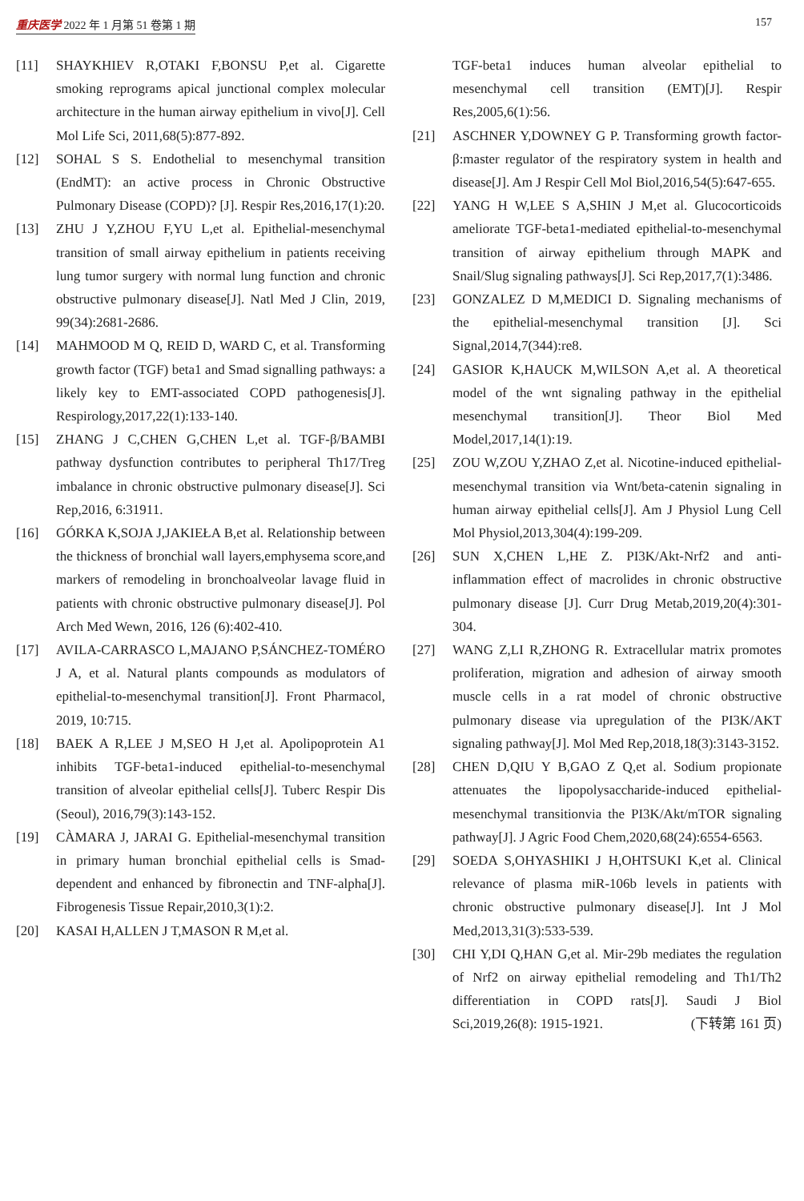重庆医学 2022 年 1 月第 51 卷第 1 期 157
[11] SHAYKHIEV R,OTAKI F,BONSU P,et al. Cigarette smoking reprograms apical junctional complex molecular architecture in the human airway epithelium in vivo[J]. Cell Mol Life Sci, 2011,68(5):877-892.
[12] SOHAL S S. Endothelial to mesenchymal transition (EndMT): an active process in Chronic Obstructive Pulmonary Disease (COPD)? [J]. Respir Res,2016,17(1):20.
[13] ZHU J Y,ZHOU F,YU L,et al. Epithelial-mesenchymal transition of small airway epithelium in patients receiving lung tumor surgery with normal lung function and chronic obstructive pulmonary disease[J]. Natl Med J Clin, 2019, 99(34):2681-2686.
[14] MAHMOOD M Q, REID D, WARD C, et al. Transforming growth factor (TGF) beta1 and Smad signalling pathways: a likely key to EMT-associated COPD pathogenesis[J]. Respirology,2017,22(1):133-140.
[15] ZHANG J C,CHEN G,CHEN L,et al. TGF-β/BAMBI pathway dysfunction contributes to peripheral Th17/Treg imbalance in chronic obstructive pulmonary disease[J]. Sci Rep,2016, 6:31911.
[16] GÓRKA K,SOJA J,JAKIEŁA B,et al. Relationship between the thickness of bronchial wall layers,emphysema score,and markers of remodeling in bronchoalveolar lavage fluid in patients with chronic obstructive pulmonary disease[J]. Pol Arch Med Wewn, 2016, 126 (6):402-410.
[17] AVILA-CARRASCO L,MAJANO P,SÁNCHEZ-TOMÉRO J A, et al. Natural plants compounds as modulators of epithelial-to-mesenchymal transition[J]. Front Pharmacol, 2019, 10:715.
[18] BAEK A R,LEE J M,SEO H J,et al. Apolipoprotein A1 inhibits TGF-beta1-induced epithelial-to-mesenchymal transition of alveolar epithelial cells[J]. Tuberc Respir Dis (Seoul), 2016,79(3):143-152.
[19] CÀMARA J, JARAI G. Epithelial-mesenchymal transition in primary human bronchial epithelial cells is Smad-dependent and enhanced by fibronectin and TNF-alpha[J]. Fibrogenesis Tissue Repair,2010,3(1):2.
[20] KASAI H,ALLEN J T,MASON R M,et al.
TGF-beta1 induces human alveolar epithelial to mesenchymal cell transition (EMT)[J]. Respir Res,2005,6(1):56.
[21] ASCHNER Y,DOWNEY G P. Transforming growth factor-β:master regulator of the respiratory system in health and disease[J]. Am J Respir Cell Mol Biol,2016,54(5):647-655.
[22] YANG H W,LEE S A,SHIN J M,et al. Glucocorticoids ameliorate TGF-beta1-mediated epithelial-to-mesenchymal transition of airway epithelium through MAPK and Snail/Slug signaling pathways[J]. Sci Rep,2017,7(1):3486.
[23] GONZALEZ D M,MEDICI D. Signaling mechanisms of the epithelial-mesenchymal transition [J]. Sci Signal,2014,7(344):re8.
[24] GASIOR K,HAUCK M,WILSON A,et al. A theoretical model of the wnt signaling pathway in the epithelial mesenchymal transition[J]. Theor Biol Med Model,2017,14(1):19.
[25] ZOU W,ZOU Y,ZHAO Z,et al. Nicotine-induced epithelial-mesenchymal transition via Wnt/beta-catenin signaling in human airway epithelial cells[J]. Am J Physiol Lung Cell Mol Physiol,2013,304(4):199-209.
[26] SUN X,CHEN L,HE Z. PI3K/Akt-Nrf2 and anti-inflammation effect of macrolides in chronic obstructive pulmonary disease [J]. Curr Drug Metab,2019,20(4):301-304.
[27] WANG Z,LI R,ZHONG R. Extracellular matrix promotes proliferation, migration and adhesion of airway smooth muscle cells in a rat model of chronic obstructive pulmonary disease via upregulation of the PI3K/AKT signaling pathway[J]. Mol Med Rep,2018,18(3):3143-3152.
[28] CHEN D,QIU Y B,GAO Z Q,et al. Sodium propionate attenuates the lipopolysaccharide-induced epithelial-mesenchymal transitionvia the PI3K/Akt/mTOR signaling pathway[J]. J Agric Food Chem,2020,68(24):6554-6563.
[29] SOEDA S,OHYASHIKI J H,OHTSUKI K,et al. Clinical relevance of plasma miR-106b levels in patients with chronic obstructive pulmonary disease[J]. Int J Mol Med,2013,31(3):533-539.
[30] CHI Y,DI Q,HAN G,et al. Mir-29b mediates the regulation of Nrf2 on airway epithelial remodeling and Th1/Th2 differentiation in COPD rats[J]. Saudi J Biol Sci,2019,26(8): 1915-1921. (下转第 161 页)